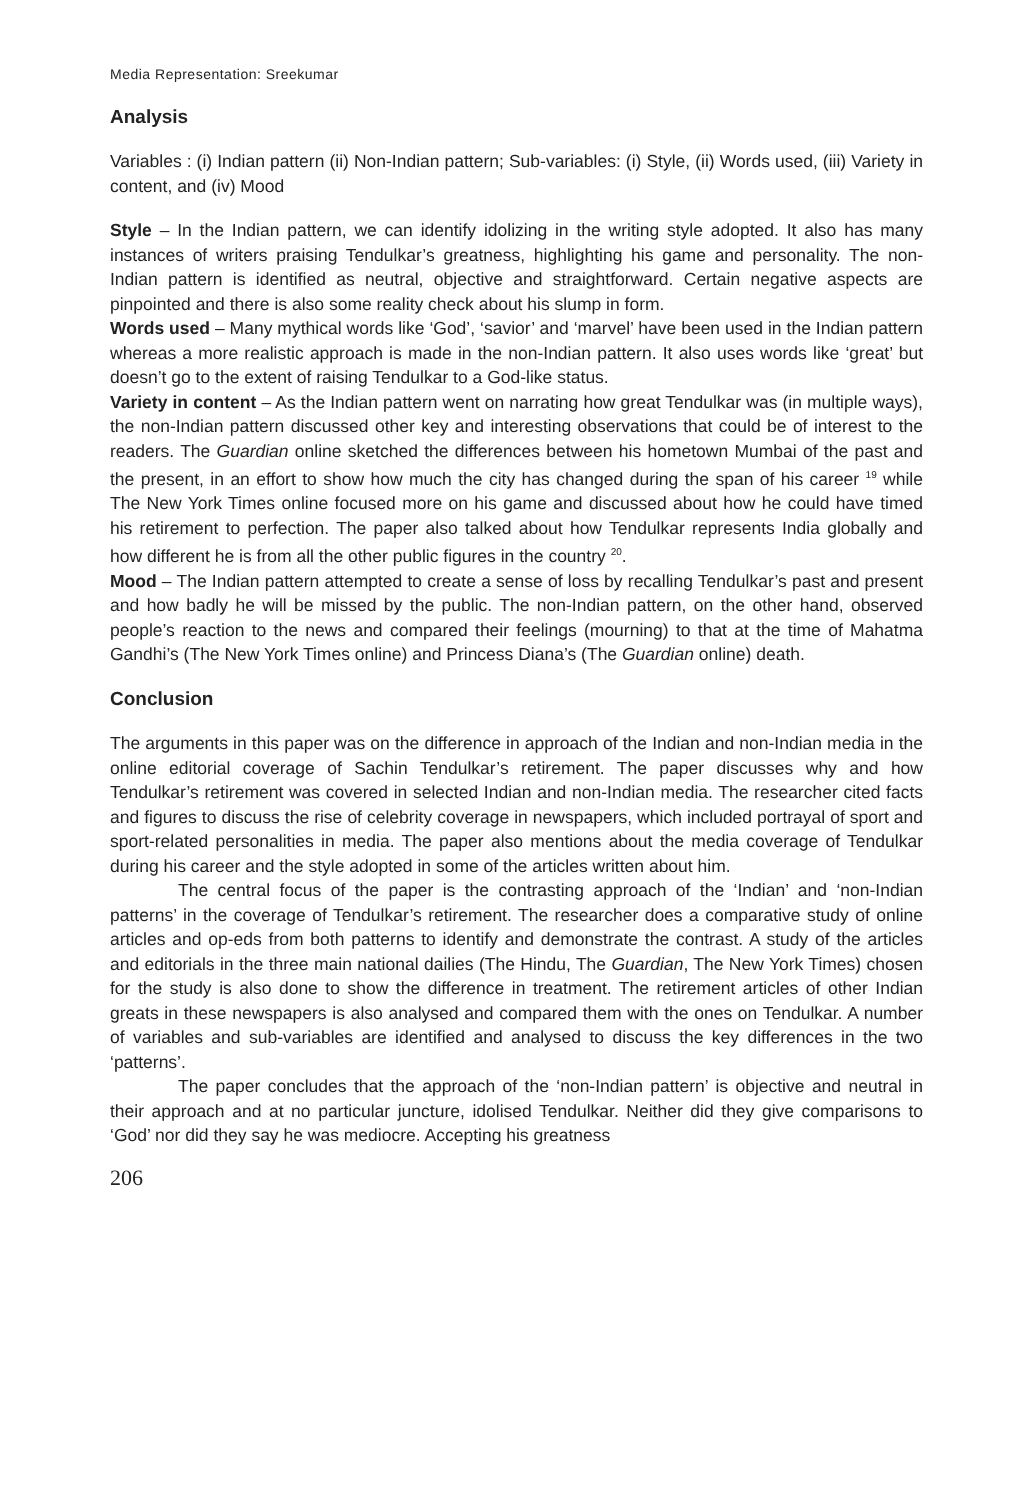Media Representation: Sreekumar
Analysis
Variables : (i) Indian pattern (ii) Non-Indian pattern; Sub-variables: (i) Style, (ii) Words used, (iii) Variety in content, and (iv) Mood
Style – In the Indian pattern, we can identify idolizing in the writing style adopted. It also has many instances of writers praising Tendulkar’s greatness, highlighting his game and personality. The non-Indian pattern is identified as neutral, objective and straightforward. Certain negative aspects are pinpointed and there is also some reality check about his slump in form.
Words used – Many mythical words like ‘God’, ‘savior’ and ‘marvel’ have been used in the Indian pattern whereas a more realistic approach is made in the non-Indian pattern. It also uses words like ‘great’ but doesn’t go to the extent of raising Tendulkar to a God-like status.
Variety in content – As the Indian pattern went on narrating how great Tendulkar was (in multiple ways), the non-Indian pattern discussed other key and interesting observations that could be of interest to the readers. The Guardian online sketched the differences between his hometown Mumbai of the past and the present, in an effort to show how much the city has changed during the span of his career <sup>19</sup> while The New York Times online focused more on his game and discussed about how he could have timed his retirement to perfection. The paper also talked about how Tendulkar represents India globally and how different he is from all the other public figures in the country <sup>20</sup>.
Mood – The Indian pattern attempted to create a sense of loss by recalling Tendulkar’s past and present and how badly he will be missed by the public. The non-Indian pattern, on the other hand, observed people’s reaction to the news and compared their feelings (mourning) to that at the time of Mahatma Gandhi’s (The New York Times online) and Princess Diana’s (The Guardian online) death.
Conclusion
The arguments in this paper was on the difference in approach of the Indian and non-Indian media in the online editorial coverage of Sachin Tendulkar’s retirement. The paper discusses why and how Tendulkar’s retirement was covered in selected Indian and non-Indian media. The researcher cited facts and figures to discuss the rise of celebrity coverage in newspapers, which included portrayal of sport and sport-related personalities in media. The paper also mentions about the media coverage of Tendulkar during his career and the style adopted in some of the articles written about him.
The central focus of the paper is the contrasting approach of the ‘Indian’ and ‘non-Indian patterns’ in the coverage of Tendulkar’s retirement. The researcher does a comparative study of online articles and op-eds from both patterns to identify and demonstrate the contrast. A study of the articles and editorials in the three main national dailies (The Hindu, The Guardian, The New York Times) chosen for the study is also done to show the difference in treatment. The retirement articles of other Indian greats in these newspapers is also analysed and compared them with the ones on Tendulkar. A number of variables and sub-variables are identified and analysed to discuss the key differences in the two ‘patterns’.
The paper concludes that the approach of the ‘non-Indian pattern’ is objective and neutral in their approach and at no particular juncture, idolised Tendulkar. Neither did they give comparisons to ‘God’ nor did they say he was mediocre. Accepting his greatness
206